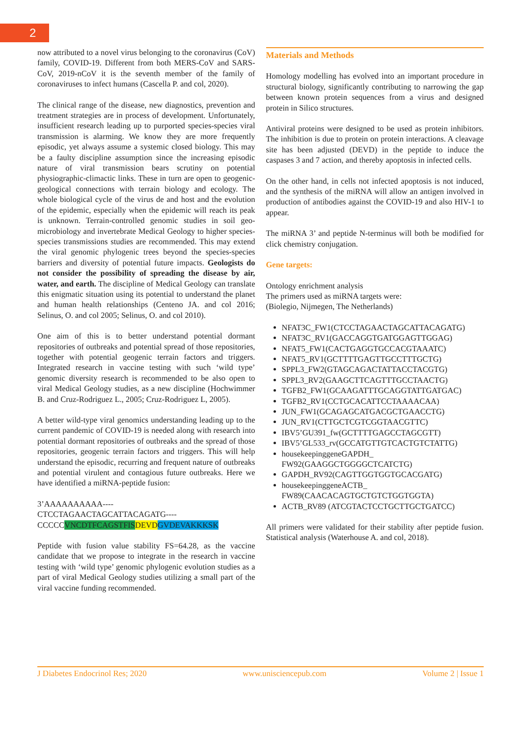2
now attributed to a novel virus belonging to the coronavirus (CoV) family, COVID-19. Different from both MERS-CoV and SARS-CoV, 2019-nCoV it is the seventh member of the family of coronaviruses to infect humans (Cascella P. and col, 2020).
The clinical range of the disease, new diagnostics, prevention and treatment strategies are in process of development. Unfortunately, insufficient research leading up to purported species-species viral transmission is alarming. We know they are more frequently episodic, yet always assume a systemic closed biology. This may be a faulty discipline assumption since the increasing episodic nature of viral transmission bears scrutiny on potential physiographic-climactic links. These in turn are open to geogenic-geological connections with terrain biology and ecology. The whole biological cycle of the virus de and host and the evolution of the epidemic, especially when the epidemic will reach its peak is unknown. Terrain-controlled genomic studies in soil geo-microbiology and invertebrate Medical Geology to higher species-species transmissions studies are recommended. This may extend the viral genomic phylogenic trees beyond the species-species barriers and diversity of potential future impacts. Geologists do not consider the possibility of spreading the disease by air, water, and earth. The discipline of Medical Geology can translate this enigmatic situation using its potential to understand the planet and human health relationships (Centeno JA. and col 2016; Selinus, O. and col 2005; Selinus, O. and col 2010).
One aim of this is to better understand potential dormant repositories of outbreaks and potential spread of those repositories, together with potential geogenic terrain factors and triggers. Integrated research in vaccine testing with such ‘wild type’ genomic diversity research is recommended to be also open to viral Medical Geology studies, as a new discipline (Hochwimmer B. and Cruz-Rodriguez L., 2005; Cruz-Rodriguez L, 2005).
A better wild-type viral genomics understanding leading up to the current pandemic of COVID-19 is needed along with research into potential dormant repositories of outbreaks and the spread of those repositories, geogenic terrain factors and triggers. This will help understand the episodic, recurring and frequent nature of outbreaks and potential virulent and contagious future outbreaks. Here we have identified a miRNA-peptide fusion:
3’AAAAAAAAAA----
CTCCTAGAACTAGCATTACAGATG----
CCCCCVNCDTFCAGSTFIS DEVD GVDEVAKKKSK
Peptide with fusion value stability FS=64.28, as the vaccine candidate that we propose to integrate in the research in vaccine testing with ‘wild type’ genomic phylogenic evolution studies as a part of viral Medical Geology studies utilizing a small part of the viral vaccine funding recommended.
Materials and Methods
Homology modelling has evolved into an important procedure in structural biology, significantly contributing to narrowing the gap between known protein sequences from a virus and designed protein in Silico structures.
Antiviral proteins were designed to be used as protein inhibitors. The inhibition is due to protein on protein interactions. A cleavage site has been adjusted (DEVD) in the peptide to induce the caspases 3 and 7 action, and thereby apoptosis in infected cells.
On the other hand, in cells not infected apoptosis is not induced, and the synthesis of the miRNA will allow an antigen involved in production of antibodies against the COVID-19 and also HIV-1 to appear.
The miRNA 3’ and peptide N-terminus will both be modified for click chemistry conjugation.
Gene targets:
Ontology enrichment analysis
The primers used as miRNA targets were:
(Biolegio, Nijmegen, The Netherlands)
NFAT3C_FW1(CTCCTAGAACTAGCATTACAGATG)
NFAT3C_RV1(GACCAGGTGATGGAGTTGGAG)
NFAT5_FW1(CACTGAGGTGCCACGTAAATC)
NFAT5_RV1(GCTTTTGAGTTGCCTTTGCTG)
SPPL3_FW2(GTAGCAGACTATTACCTACGTG)
SPPL3_RV2(GAAGCTTCAGTTTGCCTAACTG)
TGFB2_FW1(GCAAGATTTGCAGGTATTGATGAC)
TGFB2_RV1(CCTGCACATTCCTAAAACAA)
JUN_FW1(GCAGAGCATGACGCTGAACCTG)
JUN_RV1(CTTGCTCGTCGGTAACGTTC)
IBV5’GU391_fw(GCTTTTGAGCCTAGCGTT)
IBV5’GL533_rv(GCCATGTTGTCACTGTCTATTG)
housekeepinggeneGAPDH_
FW92(GAAGGCTGGGGCTCATCTG)
GAPDH_RV92(CAGTTGGTGGTGCACGATG)
housekeepinggeneACTB_
FW89(CAACACAGTGCTGTCTGGTGGTA)
ACTB_RV89 (ATCGTACTCCTGCTTGCTGATCC)
All primers were validated for their stability after peptide fusion. Statistical analysis (Waterhouse A. and col, 2018).
J Diabetes Endocrinol Res; 2020 www.unisciencepub.com Volume 2 | Issue 1